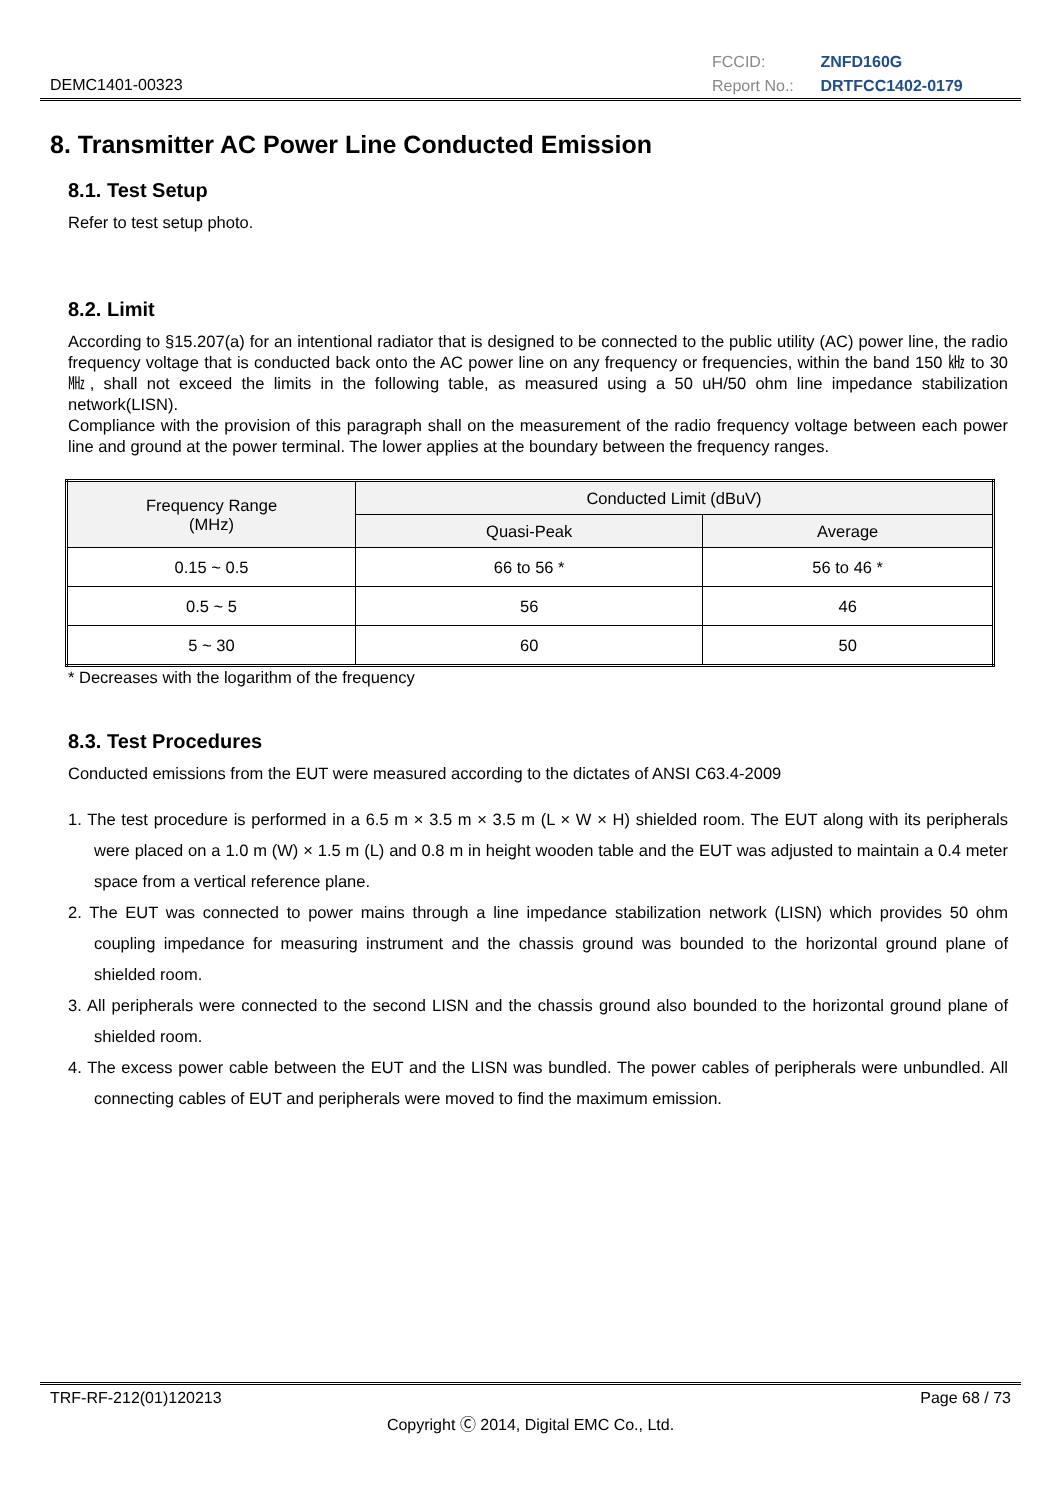DEMC1401-00323
FCCID: ZNFD160G
Report No.: DRTFCC1402-0179
8. Transmitter AC Power Line Conducted Emission
8.1. Test Setup
Refer to test setup photo.
8.2. Limit
According to §15.207(a) for an intentional radiator that is designed to be connected to the public utility (AC) power line, the radio frequency voltage that is conducted back onto the AC power line on any frequency or frequencies, within the band 150 ㎑ to 30 ㎒, shall not exceed the limits in the following table, as measured using a 50 uH/50 ohm line impedance stabilization network(LISN).
Compliance with the provision of this paragraph shall on the measurement of the radio frequency voltage between each power line and ground at the power terminal. The lower applies at the boundary between the frequency ranges.
| Frequency Range (MHz) | Conducted Limit (dBuV) | |
| --- | --- | --- |
| | Quasi-Peak | Average |
| 0.15 ~ 0.5 | 66 to 56 * | 56 to 46 * |
| 0.5 ~ 5 | 56 | 46 |
| 5 ~ 30 | 60 | 50 |
* Decreases with the logarithm of the frequency
8.3. Test Procedures
Conducted emissions from the EUT were measured according to the dictates of ANSI C63.4-2009
1. The test procedure is performed in a 6.5 m × 3.5 m × 3.5 m (L × W × H) shielded room. The EUT along with its peripherals were placed on a 1.0 m (W) × 1.5 m (L) and 0.8 m in height wooden table and the EUT was adjusted to maintain a 0.4 meter space from a vertical reference plane.
2. The EUT was connected to power mains through a line impedance stabilization network (LISN) which provides 50 ohm coupling impedance for measuring instrument and the chassis ground was bounded to the horizontal ground plane of shielded room.
3. All peripherals were connected to the second LISN and the chassis ground also bounded to the horizontal ground plane of shielded room.
4. The excess power cable between the EUT and the LISN was bundled. The power cables of peripherals were unbundled. All connecting cables of EUT and peripherals were moved to find the maximum emission.
TRF-RF-212(01)120213 Page 68 / 73
Copyright Ⓒ 2014, Digital EMC Co., Ltd.